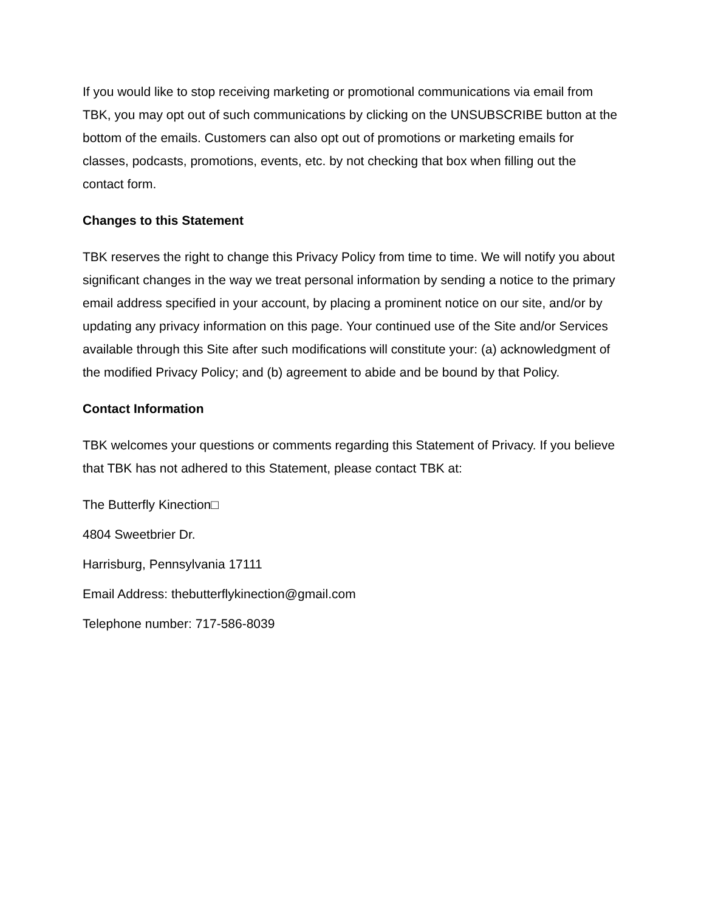If you would like to stop receiving marketing or promotional communications via email from TBK, you may opt out of such communications by clicking on the UNSUBSCRIBE button at the bottom of the emails. Customers can also opt out of promotions or marketing emails for classes, podcasts, promotions, events, etc. by not checking that box when filling out the contact form.
Changes to this Statement
TBK reserves the right to change this Privacy Policy from time to time. We will notify you about significant changes in the way we treat personal information by sending a notice to the primary email address specified in your account, by placing a prominent notice on our site, and/or by updating any privacy information on this page. Your continued use of the Site and/or Services available through this Site after such modifications will constitute your: (a) acknowledgment of the modified Privacy Policy; and (b) agreement to abide and be bound by that Policy.
Contact Information
TBK welcomes your questions or comments regarding this Statement of Privacy. If you believe that TBK has not adhered to this Statement, please contact TBK at:
The Butterfly Kinection□
4804 Sweetbrier Dr.
Harrisburg, Pennsylvania 17111
Email Address: thebutterflykinection@gmail.com
Telephone number: 717-586-8039